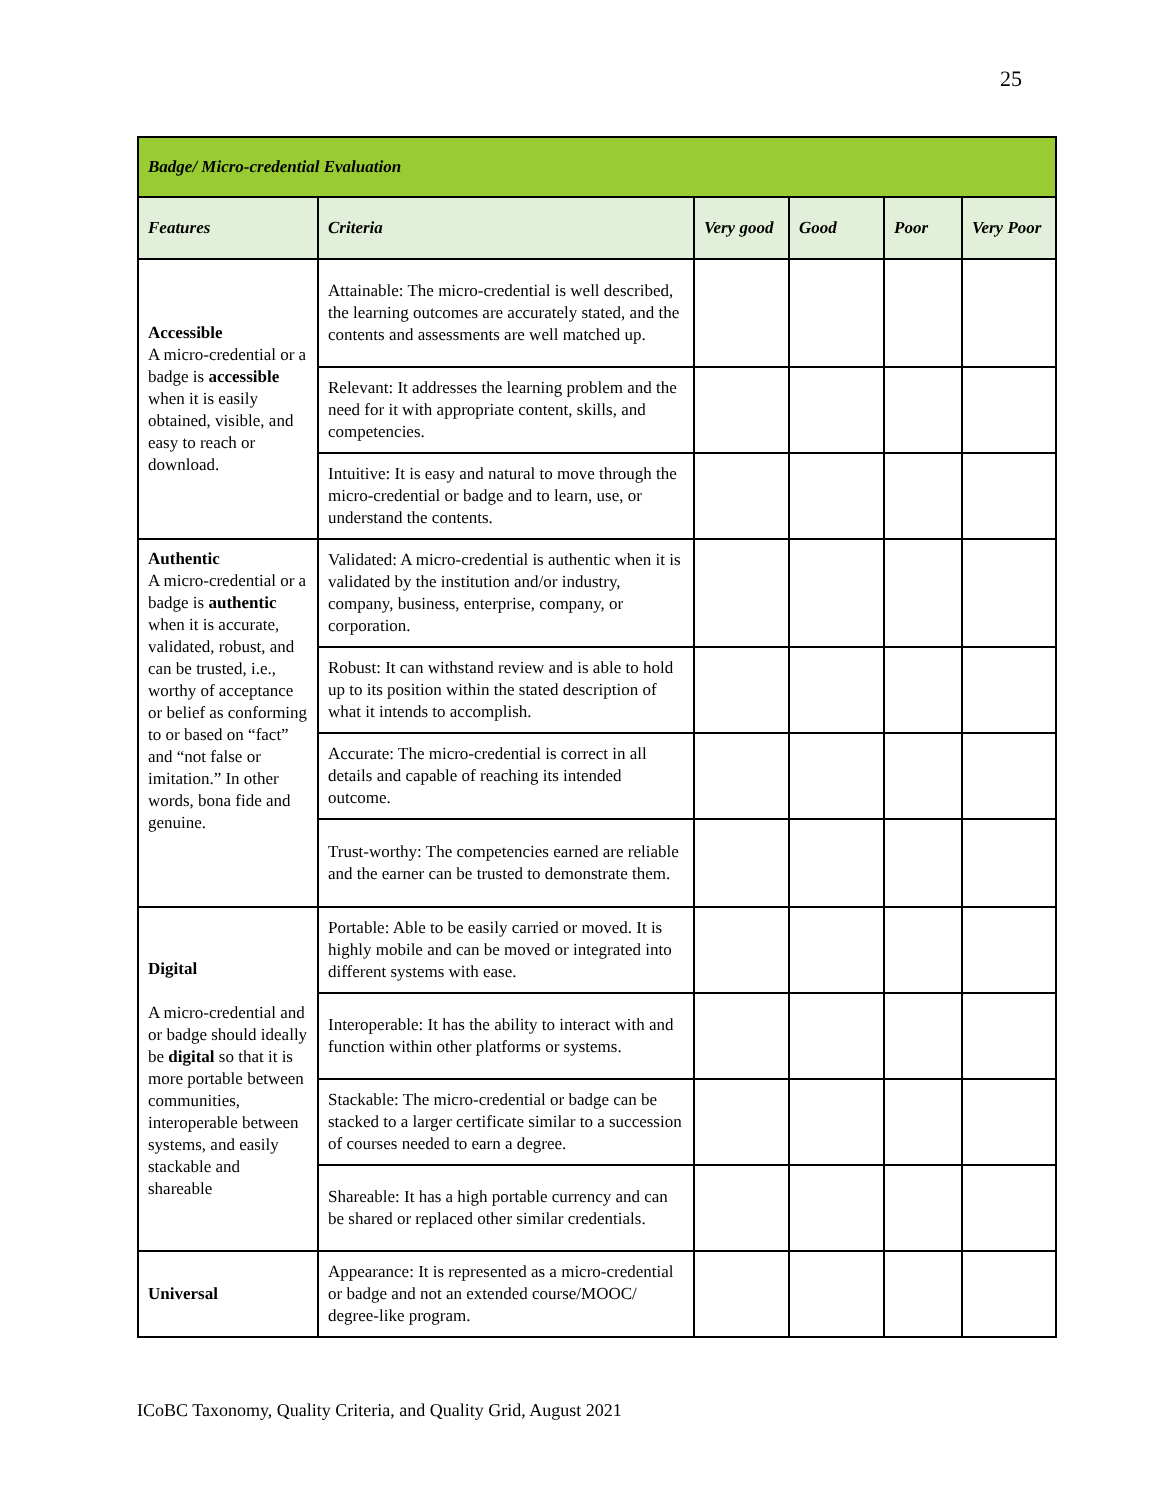25
| Badge/ Micro-credential Evaluation | | | | | |
| Features | Criteria | Very good | Good | Poor | Very Poor |
| Accessible A micro-credential or a badge is accessible when it is easily obtained, visible, and easy to reach or download. | Attainable: The micro-credential is well described, the learning outcomes are accurately stated, and the contents and assessments are well matched up. | | | | |
| | Relevant: It addresses the learning problem and the need for it with appropriate content, skills, and competencies. | | | | |
| | Intuitive: It is easy and natural to move through the micro-credential or badge and to learn, use, or understand the contents. | | | | |
| Authentic A micro-credential or a badge is authentic when it is accurate, validated, robust, and can be trusted, i.e., worthy of acceptance or belief as conforming to or based on “fact” and “not false or imitation.” In other words, bona fide and genuine. | Validated: A micro-credential is authentic when it is validated by the institution and/or industry, company, business, enterprise, company, or corporation. | | | | |
| | Robust: It can withstand review and is able to hold up to its position within the stated description of what it intends to accomplish. | | | | |
| | Accurate: The micro-credential is correct in all details and capable of reaching its intended outcome. | | | | |
| | Trust-worthy: The competencies earned are reliable and the earner can be trusted to demonstrate them. | | | | |
| Digital A micro-credential and or badge should ideally be digital so that it is more portable between communities, interoperable between systems, and easily stackable and shareable | Portable: Able to be easily carried or moved. It is highly mobile and can be moved or integrated into different systems with ease. | | | | |
| | Interoperable: It has the ability to interact with and function within other platforms or systems. | | | | |
| | Stackable: The micro-credential or badge can be stacked to a larger certificate similar to a succession of courses needed to earn a degree. | | | | |
| | Shareable: It has a high portable currency and can be shared or replaced other similar credentials. | | | | |
| Universal | Appearance: It is represented as a micro-credential or badge and not an extended course/MOOC/ degree-like program. | | | | |
ICoBC Taxonomy, Quality Criteria, and Quality Grid, August 2021